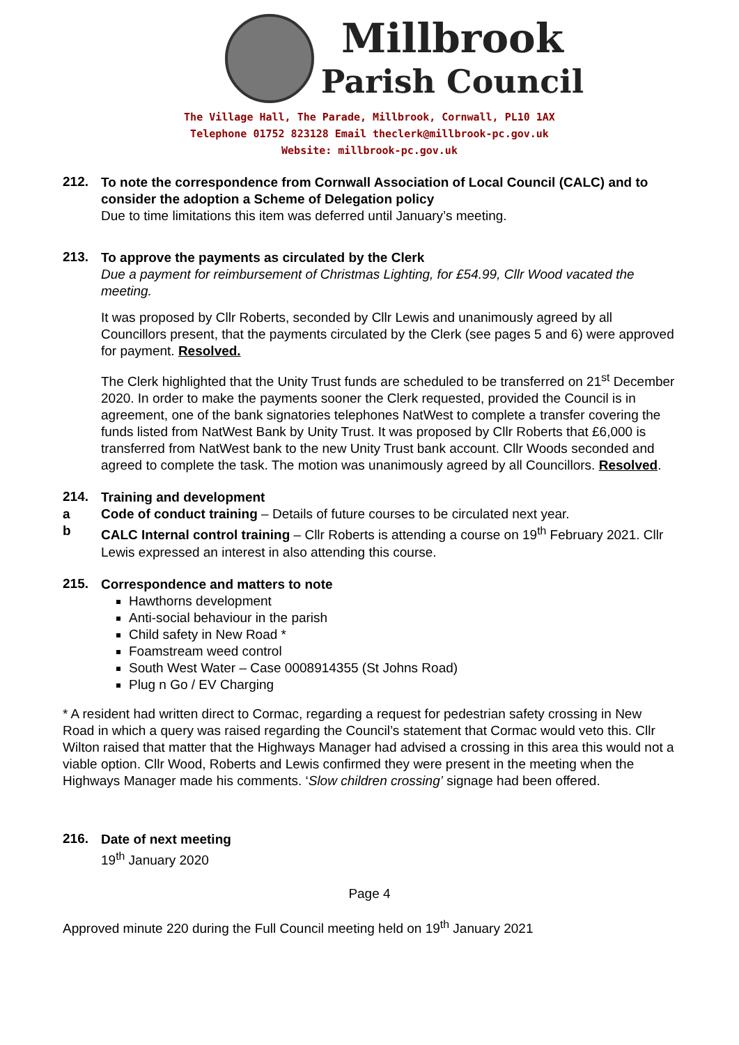Millbrook
Parish Council
The Village Hall, The Parade, Millbrook, Cornwall, PL10 1AX
Telephone 01752 823128 Email theclerk@millbrook-pc.gov.uk
Website: millbrook-pc.gov.uk
212.
To note the correspondence from Cornwall Association of Local Council (CALC) and to consider the adoption a Scheme of Delegation policy
Due to time limitations this item was deferred until January’s meeting.
213.
To approve the payments as circulated by the Clerk
Due a payment for reimbursement of Christmas Lighting, for £54.99, Cllr Wood vacated the meeting.
It was proposed by Cllr Roberts, seconded by Cllr Lewis and unanimously agreed by all Councillors present, that the payments circulated by the Clerk (see pages 5 and 6) were approved for payment. Resolved.
The Clerk highlighted that the Unity Trust funds are scheduled to be transferred on 21<sup>st</sup> December 2020. In order to make the payments sooner the Clerk requested, provided the Council is in agreement, one of the bank signatories telephones NatWest to complete a transfer covering the funds listed from NatWest Bank by Unity Trust. It was proposed by Cllr Roberts that £6,000 is transferred from NatWest bank to the new Unity Trust bank account. Cllr Woods seconded and agreed to complete the task. The motion was unanimously agreed by all Councillors. Resolved.
214.
Training and development
a Code of conduct training – Details of future courses to be circulated next year.
b CALC Internal control training – Cllr Roberts is attending a course on 19<sup>th</sup> February 2021. Cllr Lewis expressed an interest in also attending this course.
215.
Correspondence and matters to note
Hawthorns development
Anti-social behaviour in the parish
Child safety in New Road *
Foamstream weed control
South West Water – Case 0008914355 (St Johns Road)
Plug n Go / EV Charging
* A resident had written direct to Cormac, regarding a request for pedestrian safety crossing in New Road in which a query was raised regarding the Council’s statement that Cormac would veto this. Cllr Wilton raised that matter that the Highways Manager had advised a crossing in this area this would not a viable option. Cllr Wood, Roberts and Lewis confirmed they were present in the meeting when the Highways Manager made his comments. ‘Slow children crossing’ signage had been offered.
216.
Date of next meeting
19<sup>th</sup> January 2020
Page 4
Approved minute 220 during the Full Council meeting held on 19<sup>th</sup> January 2021